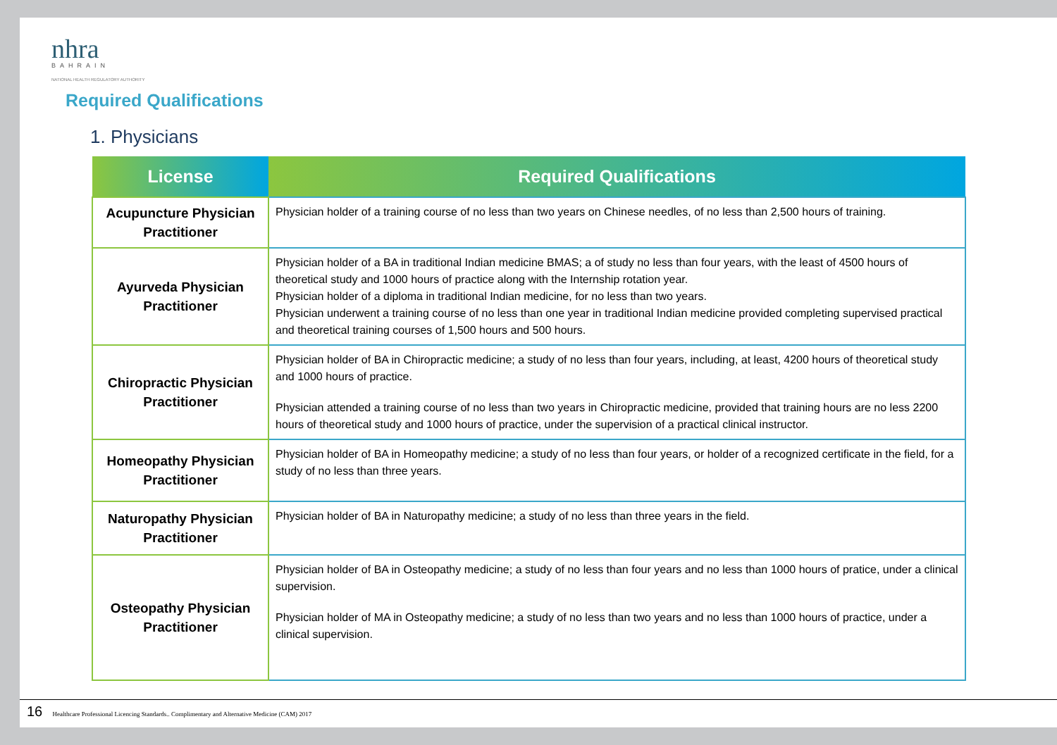nhra
BAHRAIN
NATIONAL HEALTH REGULATORY AUTHORITY
Required Qualifications
1. Physicians
| License | Required Qualifications |
| --- | --- |
| Acupuncture Physician Practitioner | Physician holder of a training course of no less than two years on Chinese needles, of no less than 2,500 hours of training. |
| Ayurveda Physician Practitioner | Physician holder of a BA in traditional Indian medicine BMAS; a of study no less than four years, with the least of 4500 hours of theoretical study and 1000 hours of practice along with the Internship rotation year. Physician holder of a diploma in traditional Indian medicine, for no less than two years. Physician underwent a training course of no less than one year in traditional Indian medicine provided completing supervised practical and theoretical training courses of 1,500 hours and 500 hours. |
| Chiropractic Physician Practitioner | Physician holder of BA in Chiropractic medicine; a study of no less than four years, including, at least, 4200 hours of theoretical study and 1000 hours of practice. Physician attended a training course of no less than two years in Chiropractic medicine, provided that training hours are no less 2200 hours of theoretical study and 1000 hours of practice, under the supervision of a practical clinical instructor. |
| Homeopathy Physician Practitioner | Physician holder of BA in Homeopathy medicine; a study of no less than four years, or holder of a recognized certificate in the field, for a study of no less than three years. |
| Naturopathy Physician Practitioner | Physician holder of BA in Naturopathy medicine; a study of no less than three years in the field. |
| Osteopathy Physician Practitioner | Physician holder of BA in Osteopathy medicine; a study of no less than four years and no less than 1000 hours of pratice, under a clinical supervision. Physician holder of MA in Osteopathy medicine; a study of no less than two years and no less than 1000 hours of practice, under a clinical supervision. |
16 Healthcare Professional Licencing Standards.. Complimentary and Alternative Medicine (CAM) 2017